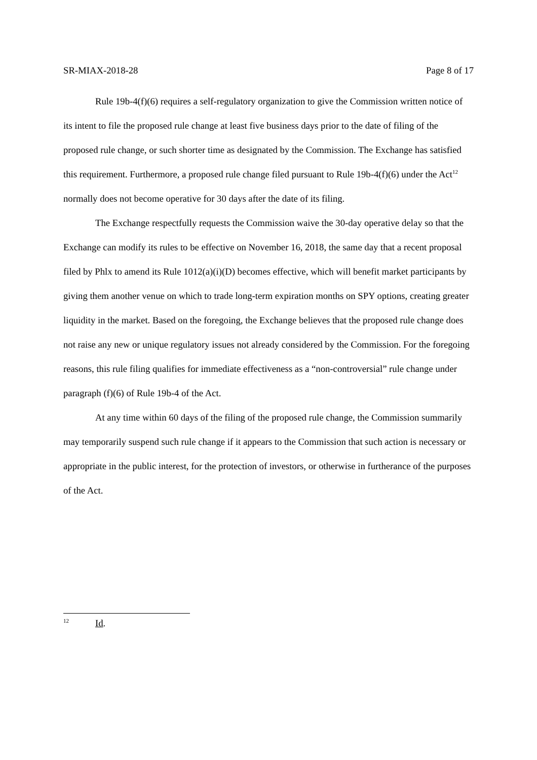SR-MIAX-2018-28 Page 8 of 17
Rule 19b-4(f)(6) requires a self-regulatory organization to give the Commission written notice of its intent to file the proposed rule change at least five business days prior to the date of filing of the proposed rule change, or such shorter time as designated by the Commission. The Exchange has satisfied this requirement. Furthermore, a proposed rule change filed pursuant to Rule 19b-4(f)(6) under the Act<sup>12</sup> normally does not become operative for 30 days after the date of its filing.
The Exchange respectfully requests the Commission waive the 30-day operative delay so that the Exchange can modify its rules to be effective on November 16, 2018, the same day that a recent proposal filed by Phlx to amend its Rule 1012(a)(i)(D) becomes effective, which will benefit market participants by giving them another venue on which to trade long-term expiration months on SPY options, creating greater liquidity in the market. Based on the foregoing, the Exchange believes that the proposed rule change does not raise any new or unique regulatory issues not already considered by the Commission. For the foregoing reasons, this rule filing qualifies for immediate effectiveness as a “non-controversial” rule change under paragraph (f)(6) of Rule 19b-4 of the Act.
At any time within 60 days of the filing of the proposed rule change, the Commission summarily may temporarily suspend such rule change if it appears to the Commission that such action is necessary or appropriate in the public interest, for the protection of investors, or otherwise in furtherance of the purposes of the Act.
12 Id.